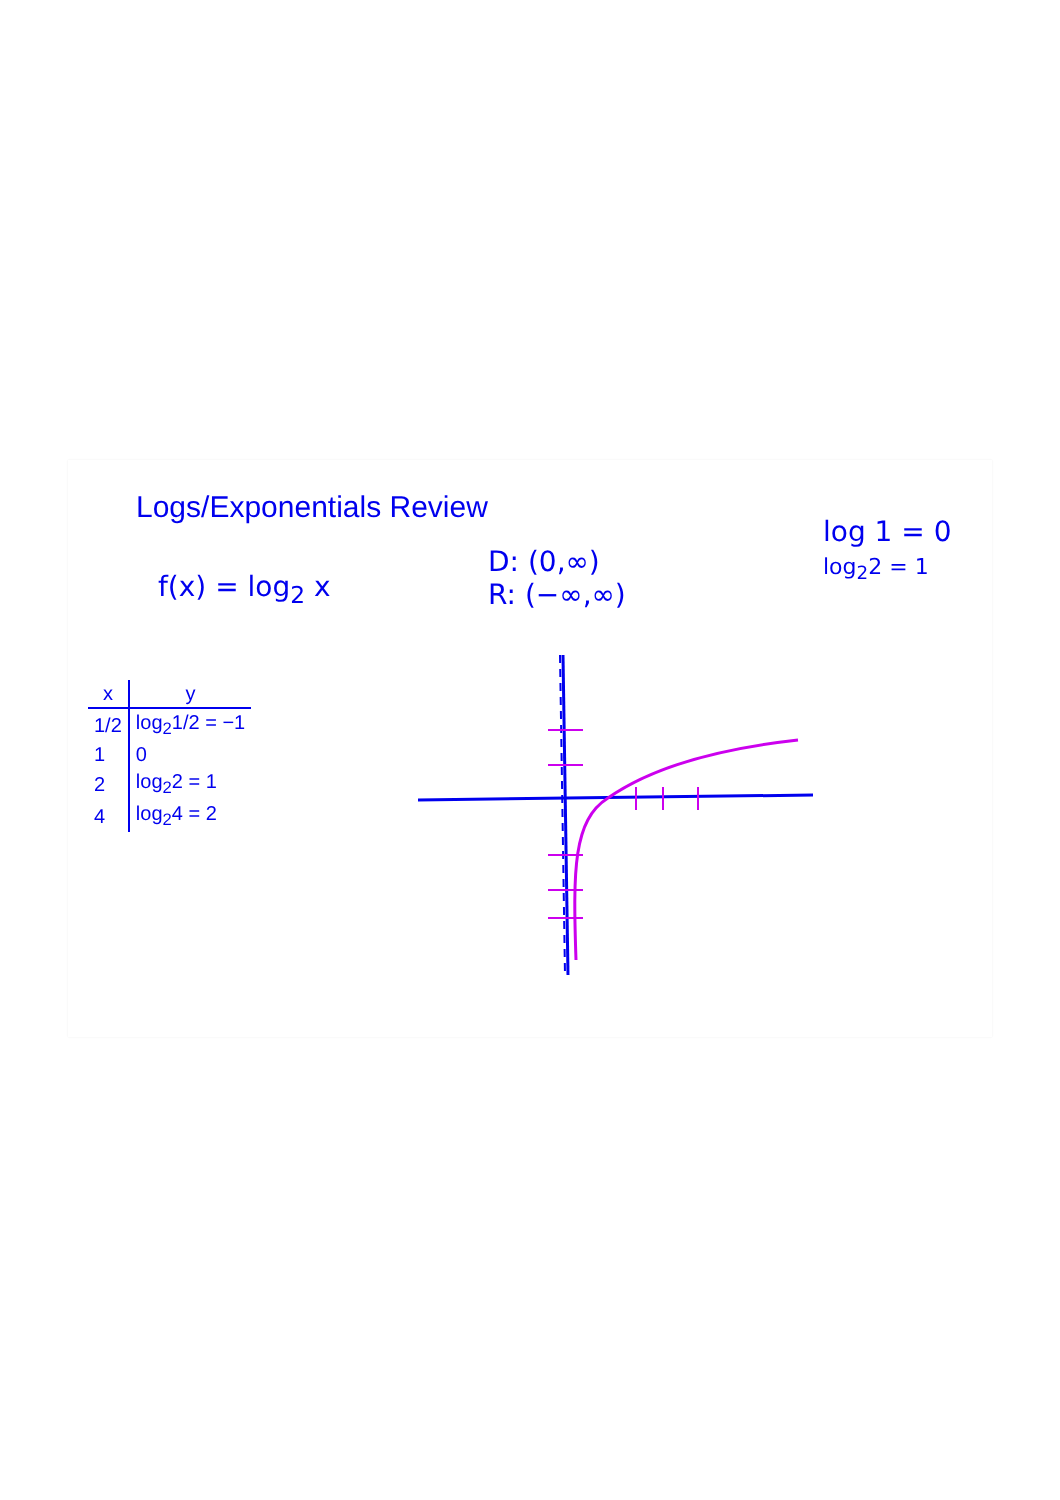Logs/Exponentials Review
f(x) = log<sub>2</sub> x
D: (0,∞)
R: (−∞,∞)
log 1 = 0
log<sub>2</sub>2 = 1
| x | y |
| --- | --- |
| 1/2 | log<sub>2</sub>1/2 = −1 |
| 1 | 0 |
| 2 | log<sub>2</sub>2 = 1 |
| 4 | log<sub>2</sub>4 = 2 |